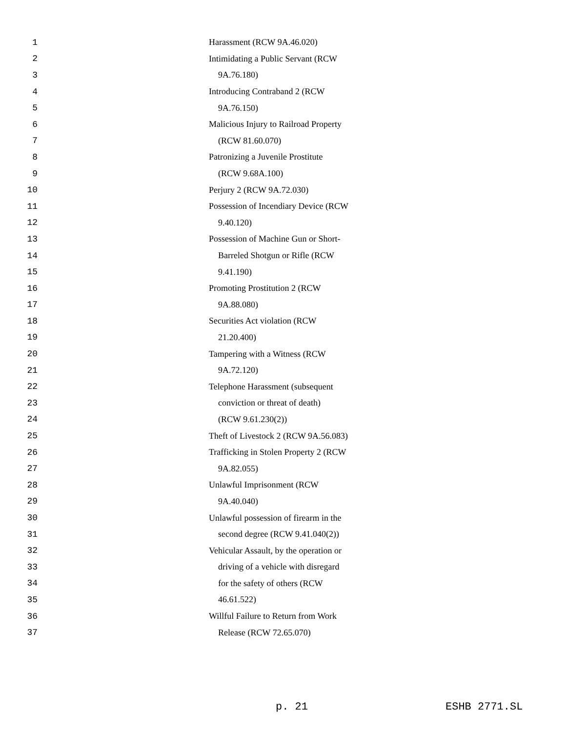1 Harassment (RCW 9A.46.020)
2 Intimidating a Public Servant (RCW
3 9A.76.180)
4 Introducing Contraband 2 (RCW
5 9A.76.150)
6 Malicious Injury to Railroad Property
7 (RCW 81.60.070)
8 Patronizing a Juvenile Prostitute
9 (RCW 9.68A.100)
10 Perjury 2 (RCW 9A.72.030)
11 Possession of Incendiary Device (RCW
12 9.40.120)
13 Possession of Machine Gun or Short-
14 Barreled Shotgun or Rifle (RCW
15 9.41.190)
16 Promoting Prostitution 2 (RCW
17 9A.88.080)
18 Securities Act violation (RCW
19 21.20.400)
20 Tampering with a Witness (RCW
21 9A.72.120)
22 Telephone Harassment (subsequent
23 conviction or threat of death)
24 (RCW 9.61.230(2))
25 Theft of Livestock 2 (RCW 9A.56.083)
26 Trafficking in Stolen Property 2 (RCW
27 9A.82.055)
28 Unlawful Imprisonment (RCW
29 9A.40.040)
30 Unlawful possession of firearm in the
31 second degree (RCW 9.41.040(2))
32 Vehicular Assault, by the operation or
33 driving of a vehicle with disregard
34 for the safety of others (RCW
35 46.61.522)
36 Willful Failure to Return from Work
37 Release (RCW 72.65.070)
p. 21 ESHB 2771.SL